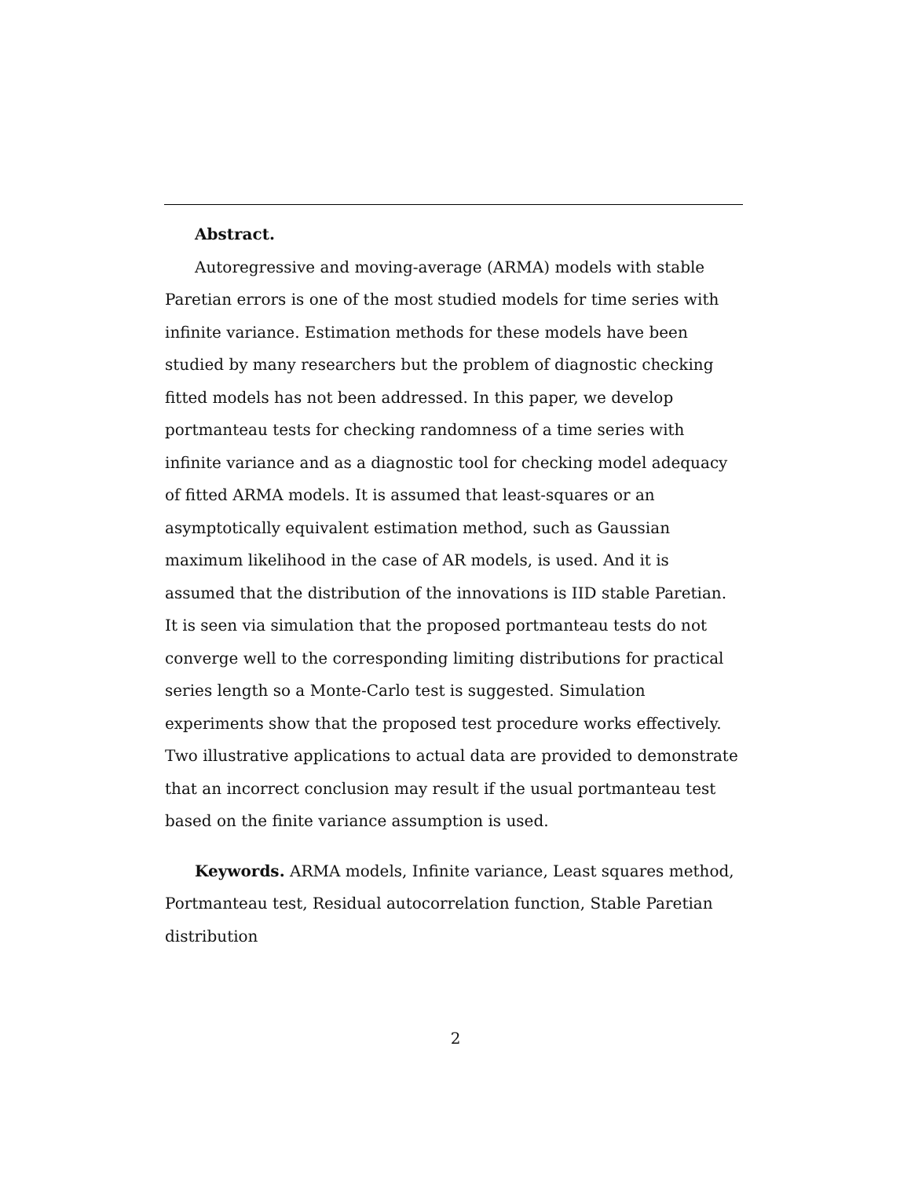Abstract.
Autoregressive and moving-average (ARMA) models with stable Paretian errors is one of the most studied models for time series with infinite variance. Estimation methods for these models have been studied by many researchers but the problem of diagnostic checking fitted models has not been addressed. In this paper, we develop portmanteau tests for checking randomness of a time series with infinite variance and as a diagnostic tool for checking model adequacy of fitted ARMA models. It is assumed that least-squares or an asymptotically equivalent estimation method, such as Gaussian maximum likelihood in the case of AR models, is used. And it is assumed that the distribution of the innovations is IID stable Paretian. It is seen via simulation that the proposed portmanteau tests do not converge well to the corresponding limiting distributions for practical series length so a Monte-Carlo test is suggested. Simulation experiments show that the proposed test procedure works effectively. Two illustrative applications to actual data are provided to demonstrate that an incorrect conclusion may result if the usual portmanteau test based on the finite variance assumption is used.
Keywords. ARMA models, Infinite variance, Least squares method, Portmanteau test, Residual autocorrelation function, Stable Paretian distribution
2